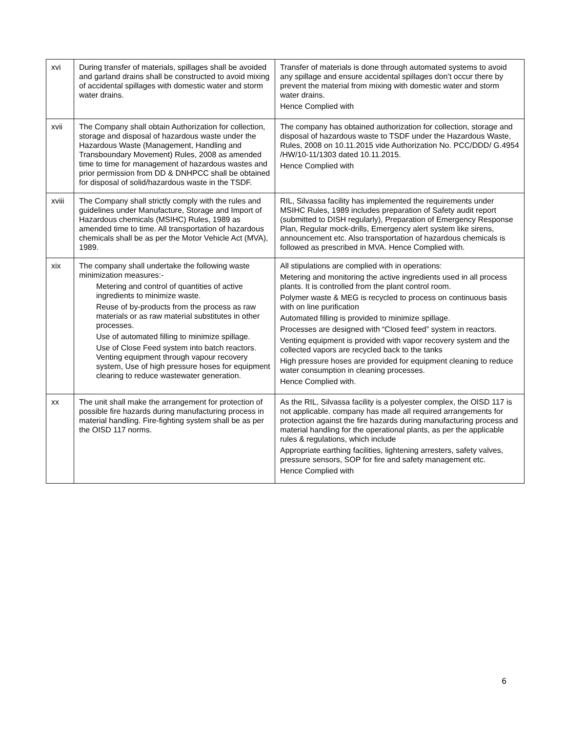| xvi | During transfer of materials, spillages shall be avoided and garland drains shall be constructed to avoid mixing of accidental spillages with domestic water and storm water drains. | Transfer of materials is done through automated systems to avoid any spillage and ensure accidental spillages don’t occur there by prevent the material from mixing with domestic water and storm water drains. Hence Complied with |
| xvii | The Company shall obtain Authorization for collection, storage and disposal of hazardous waste under the Hazardous Waste (Management, Handling and Transboundary Movement) Rules, 2008 as amended time to time for management of hazardous wastes and prior permission from DD & DNHPCC shall be obtained for disposal of solid/hazardous waste in the TSDF. | The company has obtained authorization for collection, storage and disposal of hazardous waste to TSDF under the Hazardous Waste, Rules, 2008 on 10.11.2015 vide Authorization No. PCC/DDD/ G.4954 /HW/10-11/1303 dated 10.11.2015. Hence Complied with |
| xviii | The Company shall strictly comply with the rules and guidelines under Manufacture, Storage and Import of Hazardous chemicals (MSIHC) Rules, 1989 as amended time to time. All transportation of hazardous chemicals shall be as per the Motor Vehicle Act (MVA), 1989. | RIL, Silvassa facility has implemented the requirements under MSIHC Rules, 1989 includes preparation of Safety audit report (submitted to DISH regularly), Preparation of Emergency Response Plan, Regular mock-drills, Emergency alert system like sirens, announcement etc. Also transportation of hazardous chemicals is followed as prescribed in MVA. Hence Complied with. |
| xix | The company shall undertake the following waste minimization measures:- Metering and control of quantities of active ingredients to minimize waste. Reuse of by-products from the process as raw materials or as raw material substitutes in other processes. Use of automated filling to minimize spillage. Use of Close Feed system into batch reactors. Venting equipment through vapour recovery system, Use of high pressure hoses for equipment clearing to reduce wastewater generation. | All stipulations are complied with in operations: Metering and monitoring the active ingredients used in all process plants. It is controlled from the plant control room. Polymer waste & MEG is recycled to process on continuous basis with on line purification Automated filling is provided to minimize spillage. Processes are designed with “Closed feed” system in reactors. Venting equipment is provided with vapor recovery system and the collected vapors are recycled back to the tanks High pressure hoses are provided for equipment cleaning to reduce water consumption in cleaning processes. Hence Complied with. |
| xx | The unit shall make the arrangement for protection of possible fire hazards during manufacturing process in material handling. Fire-fighting system shall be as per the OISD 117 norms. | As the RIL, Silvassa facility is a polyester complex, the OISD 117 is not applicable. company has made all required arrangements for protection against the fire hazards during manufacturing process and material handling for the operational plants, as per the applicable rules & regulations, which include Appropriate earthing facilities, lightening arresters, safety valves, pressure sensors, SOP for fire and safety management etc. Hence Complied with |
6